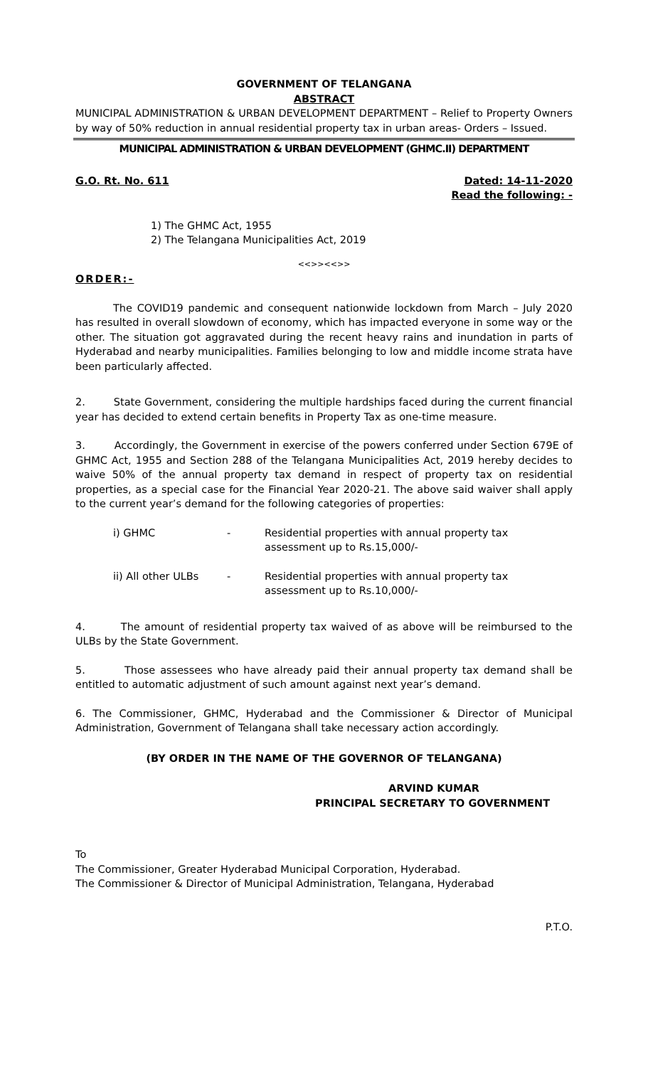GOVERNMENT OF TELANGANA
ABSTRACT
MUNICIPAL ADMINISTRATION & URBAN DEVELOPMENT DEPARTMENT – Relief to Property Owners by way of 50% reduction in annual residential property tax in urban areas- Orders – Issued.
MUNICIPAL ADMINISTRATION & URBAN DEVELOPMENT (GHMC.II) DEPARTMENT
G.O. Rt. No. 611 Dated: 14-11-2020
Read the following: -
1) The GHMC Act, 1955
2) The Telangana Municipalities Act, 2019
<<>><<>>
ORDER:-
The COVID19 pandemic and consequent nationwide lockdown from March – July 2020 has resulted in overall slowdown of economy, which has impacted everyone in some way or the other. The situation got aggravated during the recent heavy rains and inundation in parts of Hyderabad and nearby municipalities. Families belonging to low and middle income strata have been particularly affected.
2. State Government, considering the multiple hardships faced during the current financial year has decided to extend certain benefits in Property Tax as one-time measure.
3. Accordingly, the Government in exercise of the powers conferred under Section 679E of GHMC Act, 1955 and Section 288 of the Telangana Municipalities Act, 2019 hereby decides to waive 50% of the annual property tax demand in respect of property tax on residential properties, as a special case for the Financial Year 2020-21. The above said waiver shall apply to the current year’s demand for the following categories of properties:
i) GHMC - Residential properties with annual property tax assessment up to Rs.15,000/-
ii) All other ULBs - Residential properties with annual property tax assessment up to Rs.10,000/-
4. The amount of residential property tax waived of as above will be reimbursed to the ULBs by the State Government.
5. Those assessees who have already paid their annual property tax demand shall be entitled to automatic adjustment of such amount against next year’s demand.
6. The Commissioner, GHMC, Hyderabad and the Commissioner & Director of Municipal Administration, Government of Telangana shall take necessary action accordingly.
(BY ORDER IN THE NAME OF THE GOVERNOR OF TELANGANA)
ARVIND KUMAR
PRINCIPAL SECRETARY TO GOVERNMENT
To
The Commissioner, Greater Hyderabad Municipal Corporation, Hyderabad.
The Commissioner & Director of Municipal Administration, Telangana, Hyderabad
P.T.O.